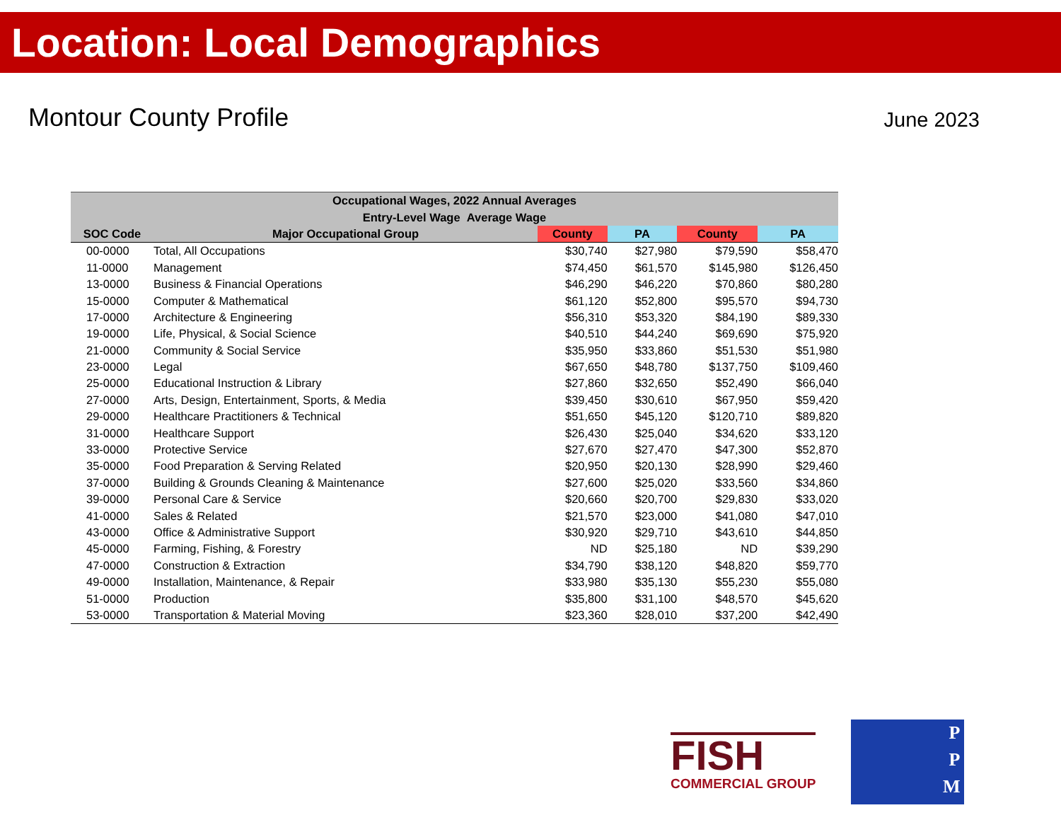Location: Local Demographics
Montour County Profile
June 2023
| Occupational Wages, 2022 Annual Averages | | | | | |
| --- | --- | --- | --- | --- | --- |
| Entry-Level Wage Average Wage | | | | | |
| SOC Code | Major Occupational Group | County | PA | County | PA |
| 00-0000 | Total, All Occupations | $30,740 | $27,980 | $79,590 | $58,470 |
| 11-0000 | Management | $74,450 | $61,570 | $145,980 | $126,450 |
| 13-0000 | Business & Financial Operations | $46,290 | $46,220 | $70,860 | $80,280 |
| 15-0000 | Computer & Mathematical | $61,120 | $52,800 | $95,570 | $94,730 |
| 17-0000 | Architecture & Engineering | $56,310 | $53,320 | $84,190 | $89,330 |
| 19-0000 | Life, Physical, & Social Science | $40,510 | $44,240 | $69,690 | $75,920 |
| 21-0000 | Community & Social Service | $35,950 | $33,860 | $51,530 | $51,980 |
| 23-0000 | Legal | $67,650 | $48,780 | $137,750 | $109,460 |
| 25-0000 | Educational Instruction & Library | $27,860 | $32,650 | $52,490 | $66,040 |
| 27-0000 | Arts, Design, Entertainment, Sports, & Media | $39,450 | $30,610 | $67,950 | $59,420 |
| 29-0000 | Healthcare Practitioners & Technical | $51,650 | $45,120 | $120,710 | $89,820 |
| 31-0000 | Healthcare Support | $26,430 | $25,040 | $34,620 | $33,120 |
| 33-0000 | Protective Service | $27,670 | $27,470 | $47,300 | $52,870 |
| 35-0000 | Food Preparation & Serving Related | $20,950 | $20,130 | $28,990 | $29,460 |
| 37-0000 | Building & Grounds Cleaning & Maintenance | $27,600 | $25,020 | $33,560 | $34,860 |
| 39-0000 | Personal Care & Service | $20,660 | $20,700 | $29,830 | $33,020 |
| 41-0000 | Sales & Related | $21,570 | $23,000 | $41,080 | $47,010 |
| 43-0000 | Office & Administrative Support | $30,920 | $29,710 | $43,610 | $44,850 |
| 45-0000 | Farming, Fishing, & Forestry | ND | $25,180 | ND | $39,290 |
| 47-0000 | Construction & Extraction | $34,790 | $38,120 | $48,820 | $59,770 |
| 49-0000 | Installation, Maintenance, & Repair | $33,980 | $35,130 | $55,230 | $55,080 |
| 51-0000 | Production | $35,800 | $31,100 | $48,570 | $45,620 |
| 53-0000 | Transportation & Material Moving | $23,360 | $28,010 | $37,200 | $42,490 |
FISH
COMMERCIAL GROUP
P
P
M